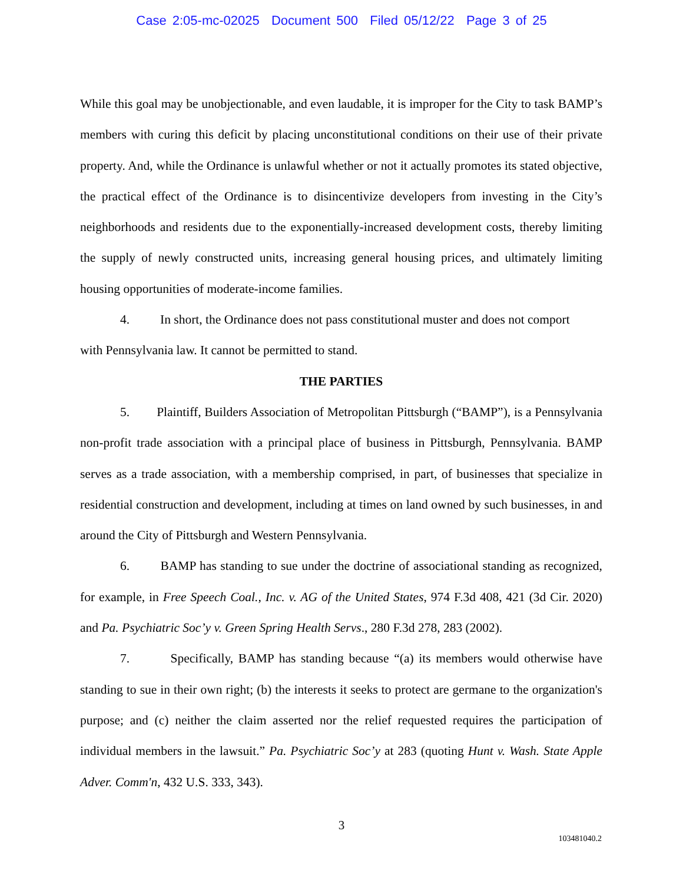Case 2:05-mc-02025 Document 500 Filed 05/12/22 Page 3 of 25
While this goal may be unobjectionable, and even laudable, it is improper for the City to task BAMP’s members with curing this deficit by placing unconstitutional conditions on their use of their private property. And, while the Ordinance is unlawful whether or not it actually promotes its stated objective, the practical effect of the Ordinance is to disincentivize developers from investing in the City’s neighborhoods and residents due to the exponentially-increased development costs, thereby limiting the supply of newly constructed units, increasing general housing prices, and ultimately limiting housing opportunities of moderate-income families.
4. In short, the Ordinance does not pass constitutional muster and does not comport
with Pennsylvania law. It cannot be permitted to stand.
THE PARTIES
5. Plaintiff, Builders Association of Metropolitan Pittsburgh (“BAMP”), is a Pennsylvania non-profit trade association with a principal place of business in Pittsburgh, Pennsylvania. BAMP serves as a trade association, with a membership comprised, in part, of businesses that specialize in residential construction and development, including at times on land owned by such businesses, in and around the City of Pittsburgh and Western Pennsylvania.
6. BAMP has standing to sue under the doctrine of associational standing as recognized, for example, in Free Speech Coal., Inc. v. AG of the United States, 974 F.3d 408, 421 (3d Cir. 2020) and Pa. Psychiatric Soc’y v. Green Spring Health Servs., 280 F.3d 278, 283 (2002).
7. Specifically, BAMP has standing because “(a) its members would otherwise have standing to sue in their own right; (b) the interests it seeks to protect are germane to the organization's purpose; and (c) neither the claim asserted nor the relief requested requires the participation of individual members in the lawsuit.” Pa. Psychiatric Soc’y at 283 (quoting Hunt v. Wash. State Apple Adver. Comm'n, 432 U.S. 333, 343).
3
103481040.2